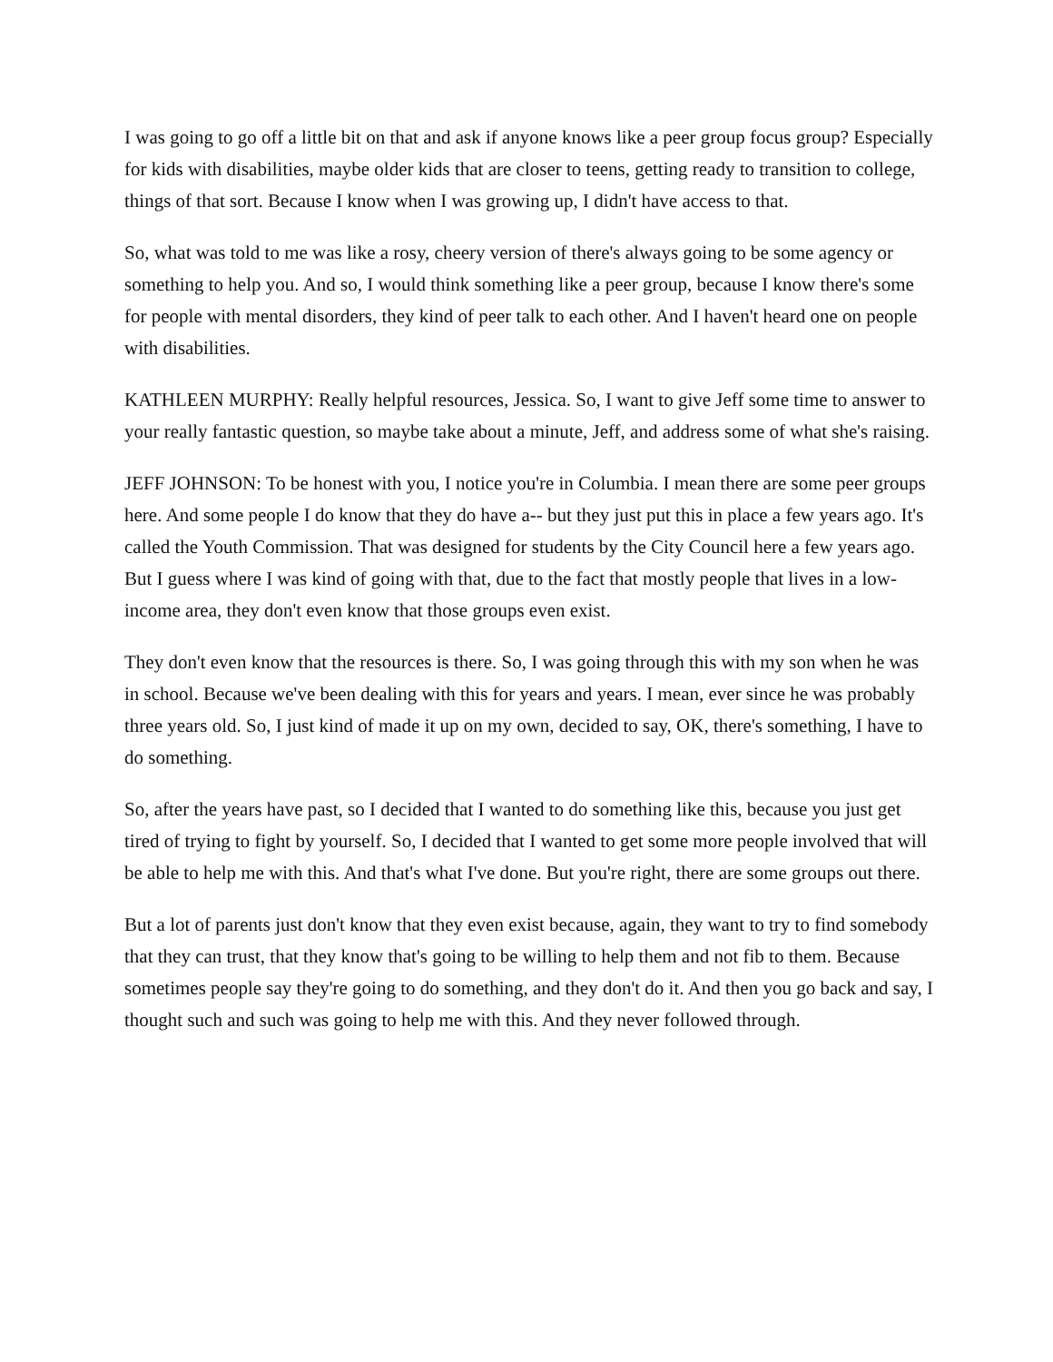I was going to go off a little bit on that and ask if anyone knows like a peer group focus group? Especially for kids with disabilities, maybe older kids that are closer to teens, getting ready to transition to college, things of that sort. Because I know when I was growing up, I didn't have access to that.
So, what was told to me was like a rosy, cheery version of there's always going to be some agency or something to help you. And so, I would think something like a peer group, because I know there's some for people with mental disorders, they kind of peer talk to each other. And I haven't heard one on people with disabilities.
KATHLEEN MURPHY: Really helpful resources, Jessica. So, I want to give Jeff some time to answer to your really fantastic question, so maybe take about a minute, Jeff, and address some of what she's raising.
JEFF JOHNSON: To be honest with you, I notice you're in Columbia. I mean there are some peer groups here. And some people I do know that they do have a-- but they just put this in place a few years ago. It's called the Youth Commission. That was designed for students by the City Council here a few years ago. But I guess where I was kind of going with that, due to the fact that mostly people that lives in a low-income area, they don't even know that those groups even exist.
They don't even know that the resources is there. So, I was going through this with my son when he was in school. Because we've been dealing with this for years and years. I mean, ever since he was probably three years old. So, I just kind of made it up on my own, decided to say, OK, there's something, I have to do something.
So, after the years have past, so I decided that I wanted to do something like this, because you just get tired of trying to fight by yourself. So, I decided that I wanted to get some more people involved that will be able to help me with this. And that's what I've done. But you're right, there are some groups out there.
But a lot of parents just don't know that they even exist because, again, they want to try to find somebody that they can trust, that they know that's going to be willing to help them and not fib to them. Because sometimes people say they're going to do something, and they don't do it. And then you go back and say, I thought such and such was going to help me with this. And they never followed through.